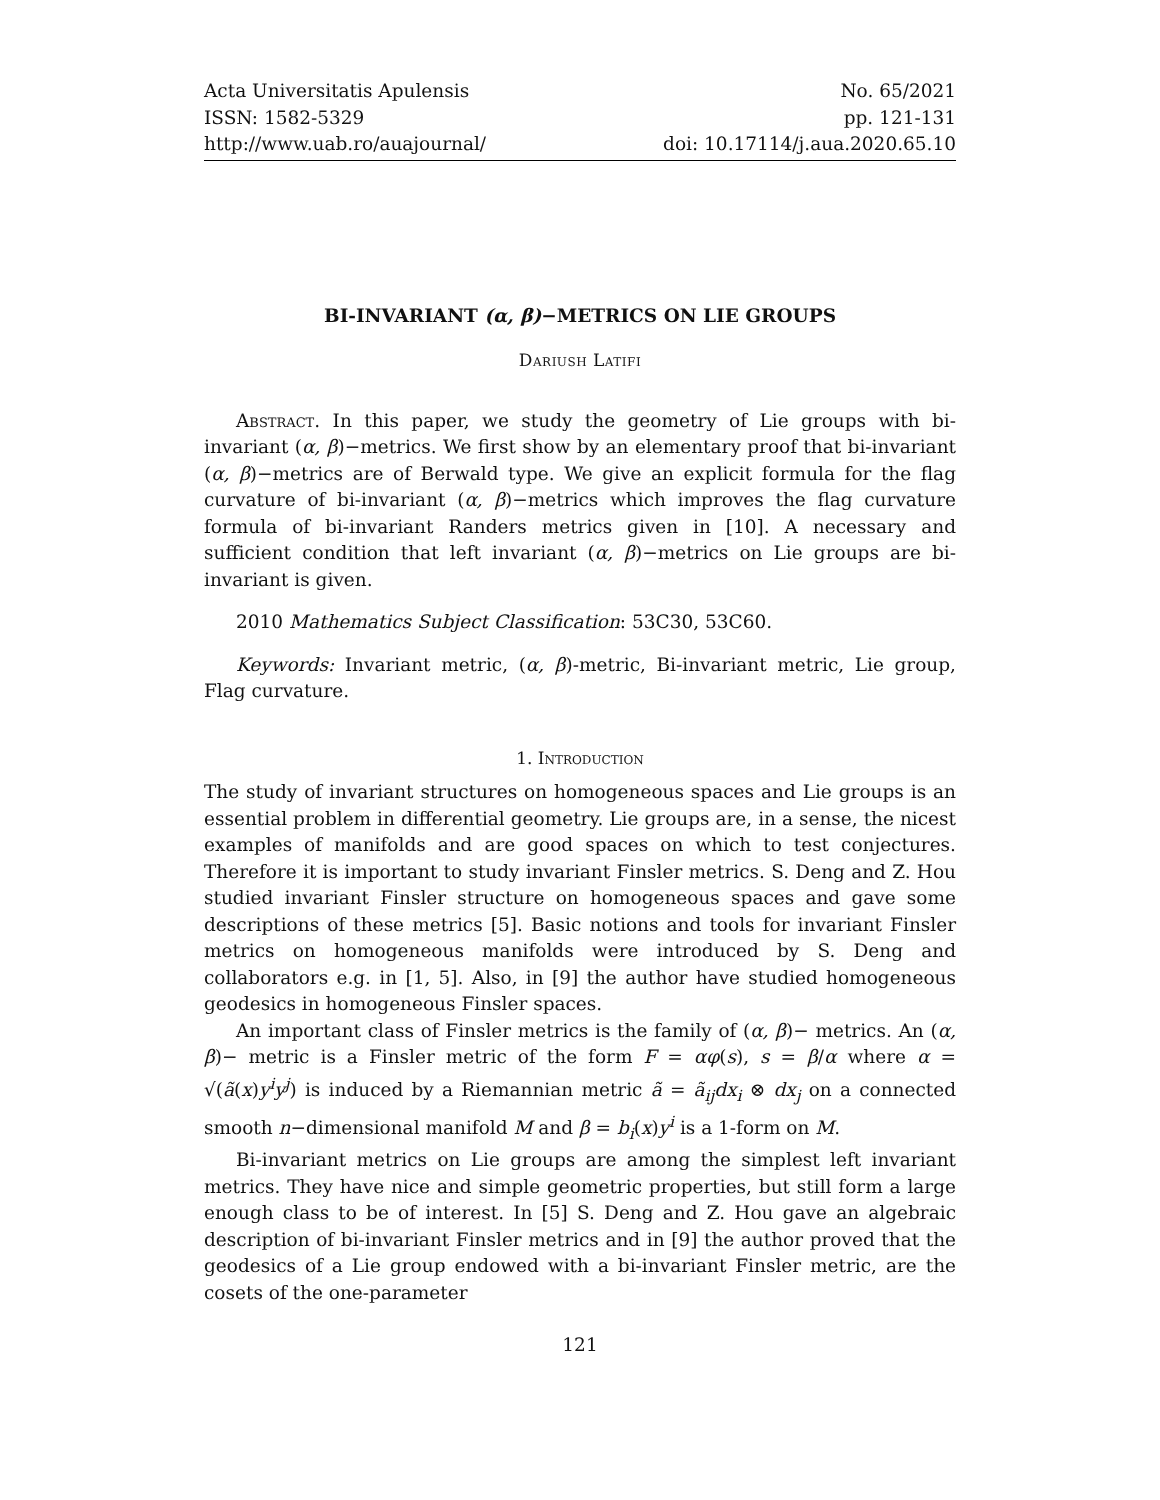Acta Universitatis Apulensis
ISSN: 1582-5329
http://www.uab.ro/auajournal/
No. 65/2021
pp. 121-131
doi: 10.17114/j.aua.2020.65.10
BI-INVARIANT (α, β)−METRICS ON LIE GROUPS
Dariush Latifi
Abstract. In this paper, we study the geometry of Lie groups with bi-invariant (α, β)−metrics. We first show by an elementary proof that bi-invariant (α, β)−metrics are of Berwald type. We give an explicit formula for the flag curvature of bi-invariant (α, β)−metrics which improves the flag curvature formula of bi-invariant Randers metrics given in [10]. A necessary and sufficient condition that left invariant (α, β)−metrics on Lie groups are bi-invariant is given.
2010 Mathematics Subject Classification: 53C30, 53C60.
Keywords: Invariant metric, (α, β)-metric, Bi-invariant metric, Lie group, Flag curvature.
1. Introduction
The study of invariant structures on homogeneous spaces and Lie groups is an essential problem in differential geometry. Lie groups are, in a sense, the nicest examples of manifolds and are good spaces on which to test conjectures. Therefore it is important to study invariant Finsler metrics. S. Deng and Z. Hou studied invariant Finsler structure on homogeneous spaces and gave some descriptions of these metrics [5]. Basic notions and tools for invariant Finsler metrics on homogeneous manifolds were introduced by S. Deng and collaborators e.g. in [1, 5]. Also, in [9] the author have studied homogeneous geodesics in homogeneous Finsler spaces.
An important class of Finsler metrics is the family of (α, β)− metrics. An (α, β)− metric is a Finsler metric of the form F = αφ(s), s = β/α where α = √(ã(x)y<sup>i</sup>y<sup>j</sup>) is induced by a Riemannian metric ã = ã<sub>ij</sub>dx<sub>i</sub> ⊗ dx<sub>j</sub> on a connected smooth n−dimensional manifold M and β = b<sub>i</sub>(x)y<sup>i</sup> is a 1-form on M.
Bi-invariant metrics on Lie groups are among the simplest left invariant metrics. They have nice and simple geometric properties, but still form a large enough class to be of interest. In [5] S. Deng and Z. Hou gave an algebraic description of bi-invariant Finsler metrics and in [9] the author proved that the geodesics of a Lie group endowed with a bi-invariant Finsler metric, are the cosets of the one-parameter
121